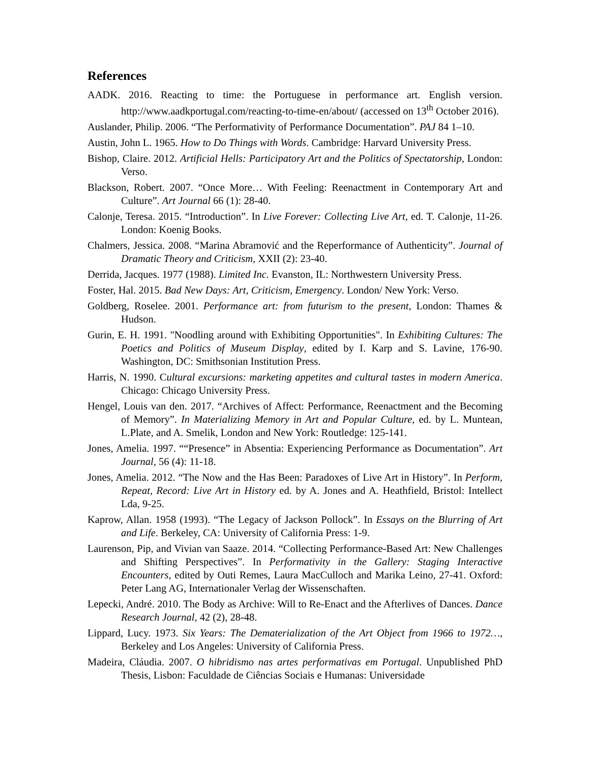References
AADK. 2016. Reacting to time: the Portuguese in performance art. English version. http://www.aadkportugal.com/reacting-to-time-en/about/ (accessed on 13<sup>th</sup> October 2016).
Auslander, Philip. 2006. “The Performativity of Performance Documentation”. PAJ 84 1–10.
Austin, John L. 1965. How to Do Things with Words. Cambridge: Harvard University Press.
Bishop, Claire. 2012. Artificial Hells: Participatory Art and the Politics of Spectatorship, London: Verso.
Blackson, Robert. 2007. “Once More… With Feeling: Reenactment in Contemporary Art and Culture”. Art Journal 66 (1): 28-40.
Calonje, Teresa. 2015. “Introduction”. In Live Forever: Collecting Live Art, ed. T. Calonje, 11-26. London: Koenig Books.
Chalmers, Jessica. 2008. “Marina Abramović and the Reperformance of Authenticity”. Journal of Dramatic Theory and Criticism, XXII (2): 23-40.
Derrida, Jacques. 1977 (1988). Limited Inc. Evanston, IL: Northwestern University Press.
Foster, Hal. 2015. Bad New Days: Art, Criticism, Emergency. London/ New York: Verso.
Goldberg, Roselee. 2001. Performance art: from futurism to the present, London: Thames & Hudson.
Gurin, E. H. 1991. "Noodling around with Exhibiting Opportunities". In Exhibiting Cultures: The Poetics and Politics of Museum Display, edited by I. Karp and S. Lavine, 176-90. Washington, DC: Smithsonian Institution Press.
Harris, N. 1990. Cultural excursions: marketing appetites and cultural tastes in modern America. Chicago: Chicago University Press.
Hengel, Louis van den. 2017. “Archives of Affect: Performance, Reenactment and the Becoming of Memory”. In Materializing Memory in Art and Popular Culture, ed. by L. Muntean, L.Plate, and A. Smelik, London and New York: Routledge: 125-141.
Jones, Amelia. 1997. ““Presence” in Absentia: Experiencing Performance as Documentation”. Art Journal, 56 (4): 11-18.
Jones, Amelia. 2012. “The Now and the Has Been: Paradoxes of Live Art in History”. In Perform, Repeat, Record: Live Art in History ed. by A. Jones and A. Heathfield, Bristol: Intellect Lda, 9-25.
Kaprow, Allan. 1958 (1993). “The Legacy of Jackson Pollock”. In Essays on the Blurring of Art and Life. Berkeley, CA: University of California Press: 1-9.
Laurenson, Pip, and Vivian van Saaze. 2014. “Collecting Performance-Based Art: New Challenges and Shifting Perspectives”. In Performativity in the Gallery: Staging Interactive Encounters, edited by Outi Remes, Laura MacCulloch and Marika Leino, 27-41. Oxford: Peter Lang AG, Internationaler Verlag der Wissenschaften.
Lepecki, André. 2010. The Body as Archive: Will to Re-Enact and the Afterlives of Dances. Dance Research Journal, 42 (2), 28-48.
Lippard, Lucy. 1973. Six Years: The Dematerialization of the Art Object from 1966 to 1972…, Berkeley and Los Angeles: University of California Press.
Madeira, Cláudia. 2007. O hibridismo nas artes performativas em Portugal. Unpublished PhD Thesis, Lisbon: Faculdade de Ciências Sociais e Humanas: Universidade